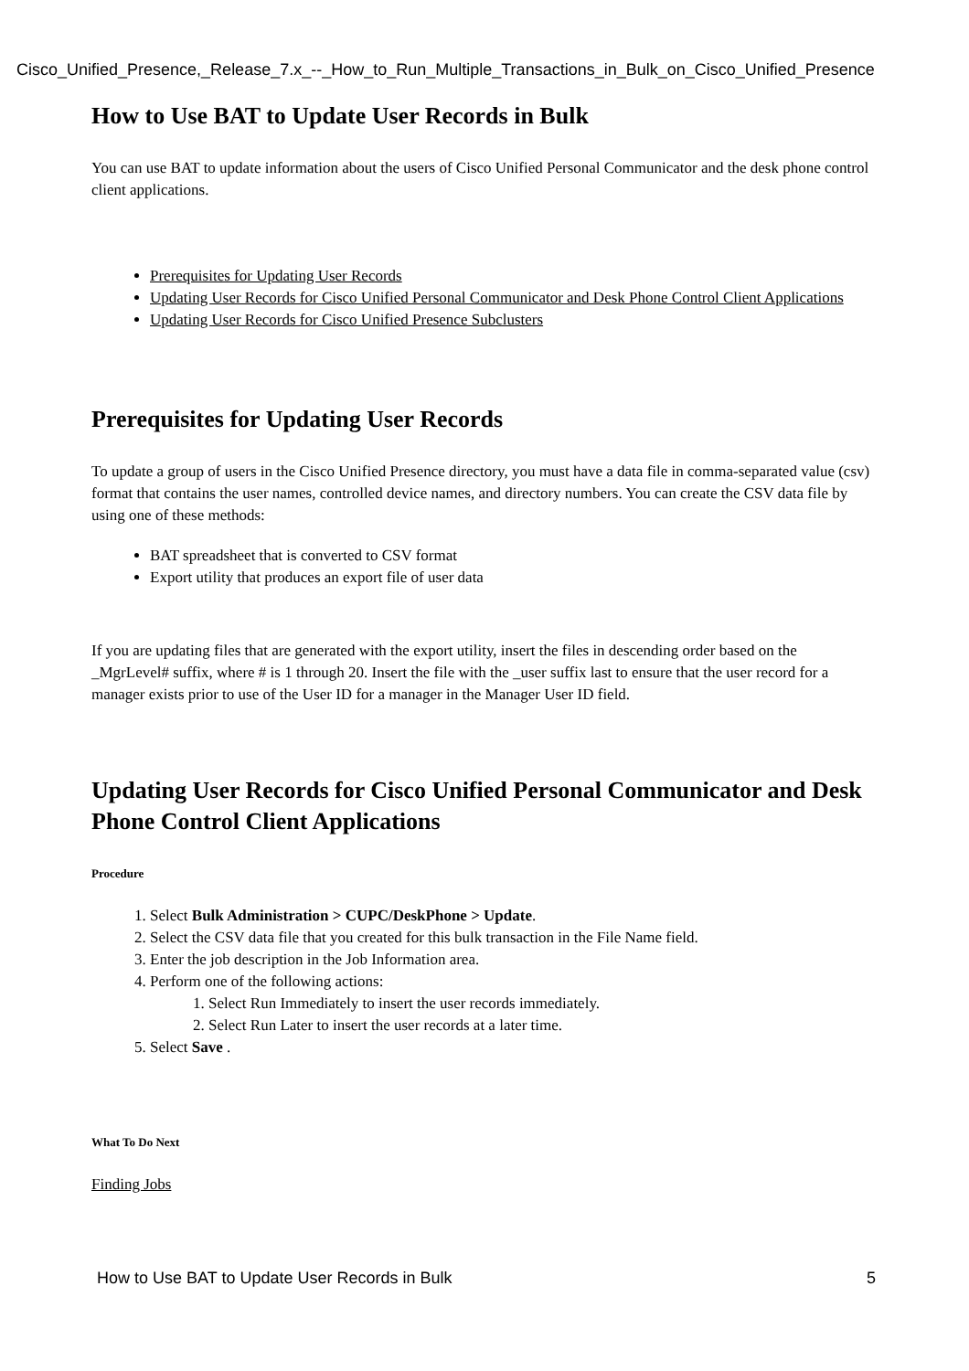Cisco_Unified_Presence,_Release_7.x_--_How_to_Run_Multiple_Transactions_in_Bulk_on_Cisco_Unified_Presence
How to Use BAT to Update User Records in Bulk
You can use BAT to update information about the users of Cisco Unified Personal Communicator and the desk phone control client applications.
Prerequisites for Updating User Records
Updating User Records for Cisco Unified Personal Communicator and Desk Phone Control Client Applications
Updating User Records for Cisco Unified Presence Subclusters
Prerequisites for Updating User Records
To update a group of users in the Cisco Unified Presence directory, you must have a data file in comma-separated value (csv) format that contains the user names, controlled device names, and directory numbers. You can create the CSV data file by using one of these methods:
BAT spreadsheet that is converted to CSV format
Export utility that produces an export file of user data
If you are updating files that are generated with the export utility, insert the files in descending order based on the _MgrLevel# suffix, where # is 1 through 20. Insert the file with the _user suffix last to ensure that the user record for a manager exists prior to use of the User ID for a manager in the Manager User ID field.
Updating User Records for Cisco Unified Personal Communicator and Desk Phone Control Client Applications
Procedure
1. Select Bulk Administration > CUPC/DeskPhone > Update.
2. Select the CSV data file that you created for this bulk transaction in the File Name field.
3. Enter the job description in the Job Information area.
4. Perform one of the following actions:
1. Select Run Immediately to insert the user records immediately.
2. Select Run Later to insert the user records at a later time.
5. Select Save .
What To Do Next
Finding Jobs
How to Use BAT to Update User Records in Bulk 5